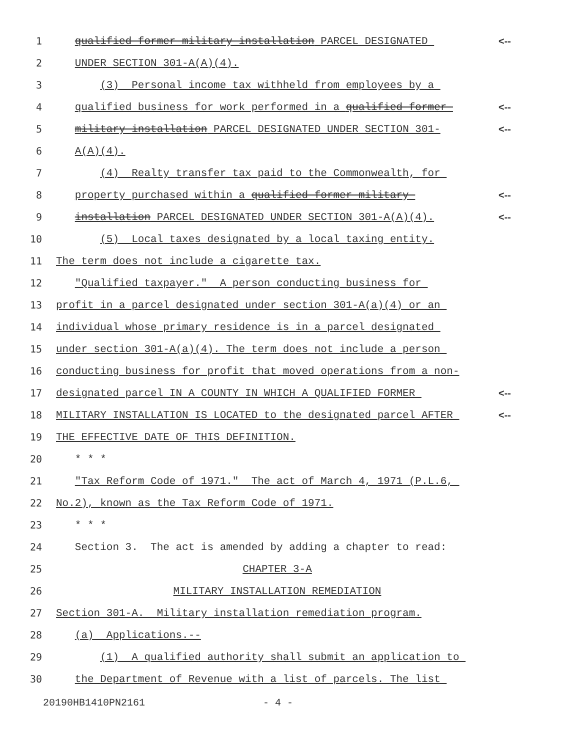1 qualified former military installation PARCEL DESIGNATED <--
2 UNDER SECTION 301-A(A)(4).
3 (3) Personal income tax withheld from employees by a
4 qualified business for work performed in a qualified former <--
5 military installation PARCEL DESIGNATED UNDER SECTION 301- <--
6 A(A)(4).
7 (4) Realty transfer tax paid to the Commonwealth, for
8 property purchased within a qualified former military <--
9 installation PARCEL DESIGNATED UNDER SECTION 301-A(A)(4). <--
10 (5) Local taxes designated by a local taxing entity.
11 The term does not include a cigarette tax.
12 "Qualified taxpayer." A person conducting business for
13 profit in a parcel designated under section 301-A(a)(4) or an
14 individual whose primary residence is in a parcel designated
15 under section 301-A(a)(4). The term does not include a person
16 conducting business for profit that moved operations from a non-
17 designated parcel IN A COUNTY IN WHICH A QUALIFIED FORMER <--
18 MILITARY INSTALLATION IS LOCATED to the designated parcel AFTER <--
19 THE EFFECTIVE DATE OF THIS DEFINITION.
20 * * *
21 "Tax Reform Code of 1971." The act of March 4, 1971 (P.L.6,
22 No.2), known as the Tax Reform Code of 1971.
23 * * *
24 Section 3. The act is amended by adding a chapter to read:
25 CHAPTER 3-A
26 MILITARY INSTALLATION REMEDIATION
27 Section 301-A. Military installation remediation program.
28 (a) Applications.--
29 (1) A qualified authority shall submit an application to
30 the Department of Revenue with a list of parcels. The list
20190HB1410PN2161 - 4 -